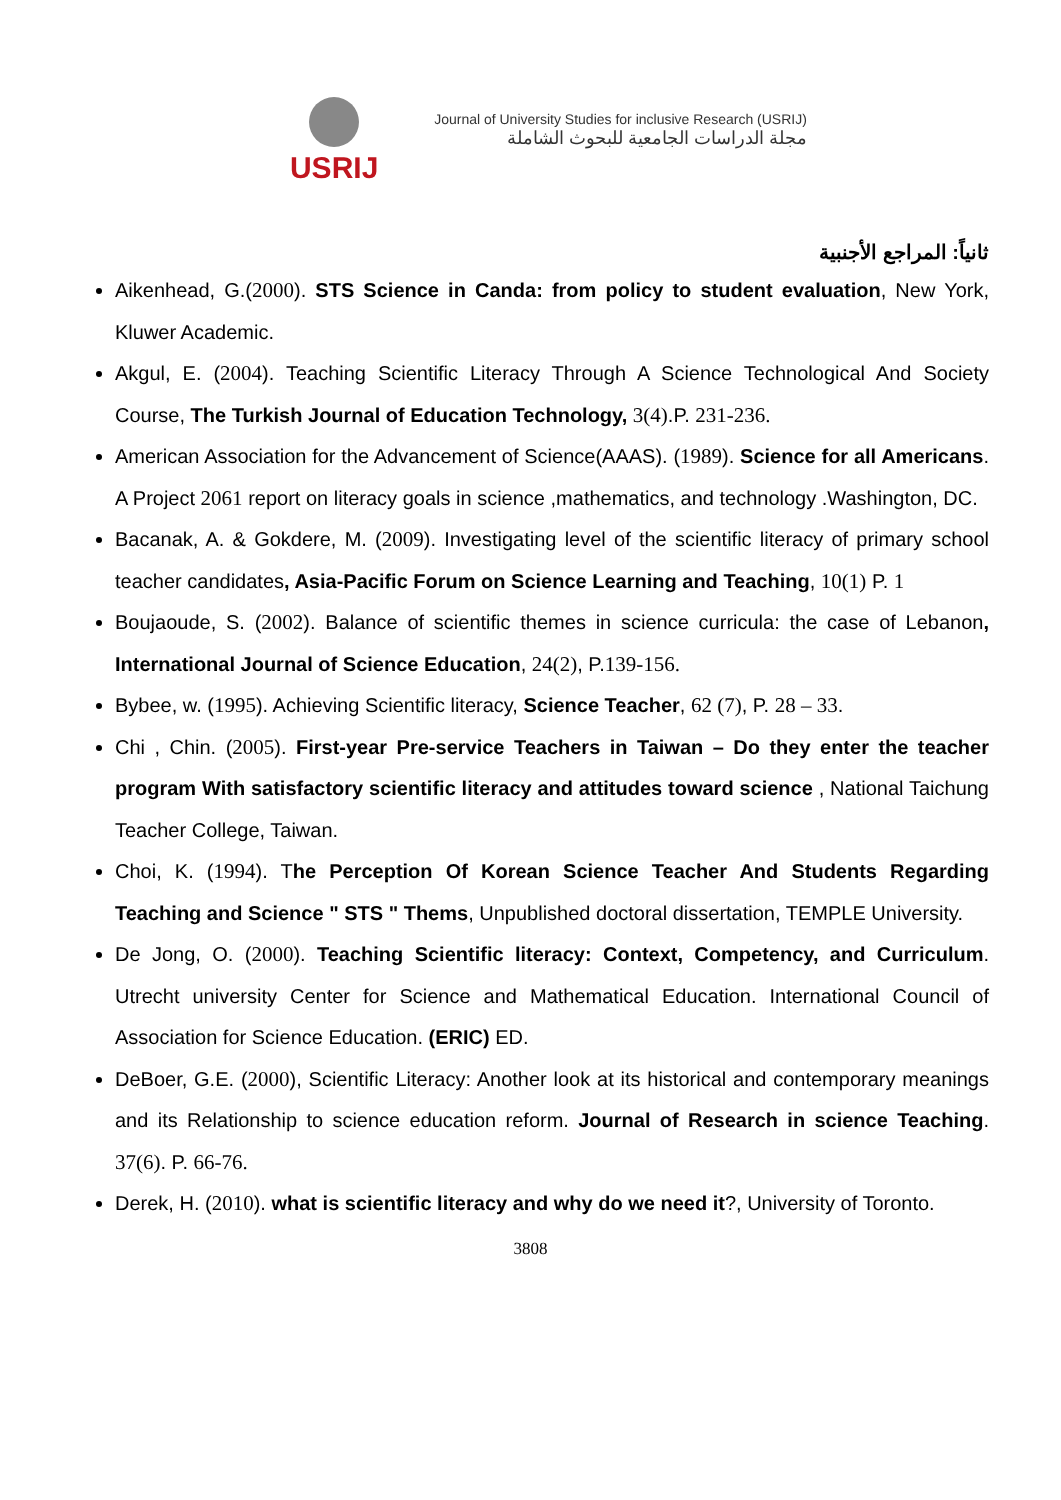USRIJ
Journal of University Studies for inclusive Research (USRIJ)
مجلة الدراسات الجامعية للبحوث الشاملة
ثانياً: المراجع الأجنبية
Aikenhead, G.(2000). STS Science in Canda: from policy to student evaluation, New York, Kluwer Academic.
Akgul, E. (2004). Teaching Scientific Literacy Through A Science Technological And Society Course, The Turkish Journal of Education Technology, 3(4).P. 231-236.
American Association for the Advancement of Science(AAAS). (1989). Science for all Americans. A Project 2061 report on literacy goals in science ,mathematics, and technology .Washington, DC.
Bacanak, A. & Gokdere, M. (2009). Investigating level of the scientific literacy of primary school teacher candidates, Asia-Pacific Forum on Science Learning and Teaching, 10(1) P. 1
Boujaoude, S. (2002). Balance of scientific themes in science curricula: the case of Lebanon, International Journal of Science Education, 24(2), P.139-156.
Bybee, w. (1995). Achieving Scientific literacy, Science Teacher, 62 (7), P. 28 – 33.
Chi , Chin. (2005). First-year Pre-service Teachers in Taiwan – Do they enter the teacher program With satisfactory scientific literacy and attitudes toward science , National Taichung Teacher College, Taiwan.
Choi, K. (1994). The Perception Of Korean Science Teacher And Students Regarding Teaching and Science " STS " Thems, Unpublished doctoral dissertation, TEMPLE University.
De Jong, O. (2000). Teaching Scientific literacy: Context, Competency, and Curriculum. Utrecht university Center for Science and Mathematical Education. International Council of Association for Science Education. (ERIC) ED.
DeBoer, G.E. (2000), Scientific Literacy: Another look at its historical and contemporary meanings and its Relationship to science education reform. Journal of Research in science Teaching. 37(6). P. 66-76.
Derek, H. (2010). what is scientific literacy and why do we need it?, University of Toronto.
3808